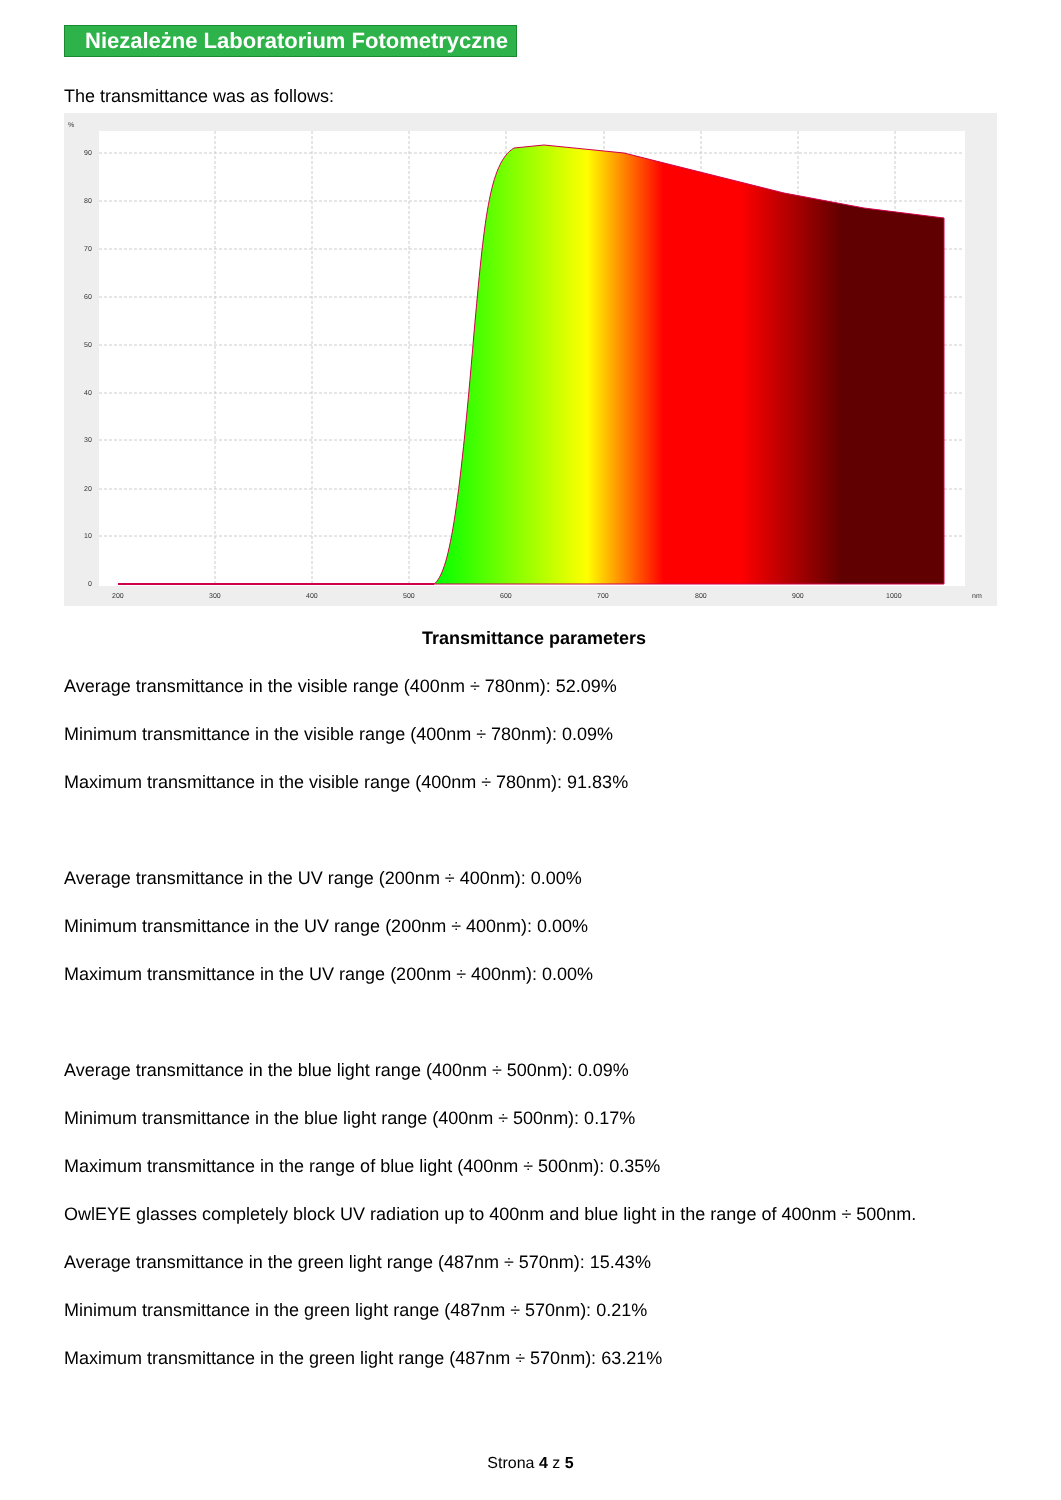Niezależne Laboratorium Fotometryczne
The transmittance was as follows:
%
90
80
70
60
50
40
30
20
10
0
200
300
400
500
600
700
800
900
1000
nm
Transmittance parameters
Average transmittance in the visible range (400nm ÷ 780nm): 52.09%
Minimum transmittance in the visible range (400nm ÷ 780nm): 0.09%
Maximum transmittance in the visible range (400nm ÷ 780nm): 91.83%
Average transmittance in the UV range (200nm ÷ 400nm): 0.00%
Minimum transmittance in the UV range (200nm ÷ 400nm): 0.00%
Maximum transmittance in the UV range (200nm ÷ 400nm): 0.00%
Average transmittance in the blue light range (400nm ÷ 500nm): 0.09%
Minimum transmittance in the blue light range (400nm ÷ 500nm): 0.17%
Maximum transmittance in the range of blue light (400nm ÷ 500nm): 0.35%
OwlEYE glasses completely block UV radiation up to 400nm and blue light in the range of 400nm ÷ 500nm.
Average transmittance in the green light range (487nm ÷ 570nm): 15.43%
Minimum transmittance in the green light range (487nm ÷ 570nm): 0.21%
Maximum transmittance in the green light range (487nm ÷ 570nm): 63.21%
Strona 4 z 5